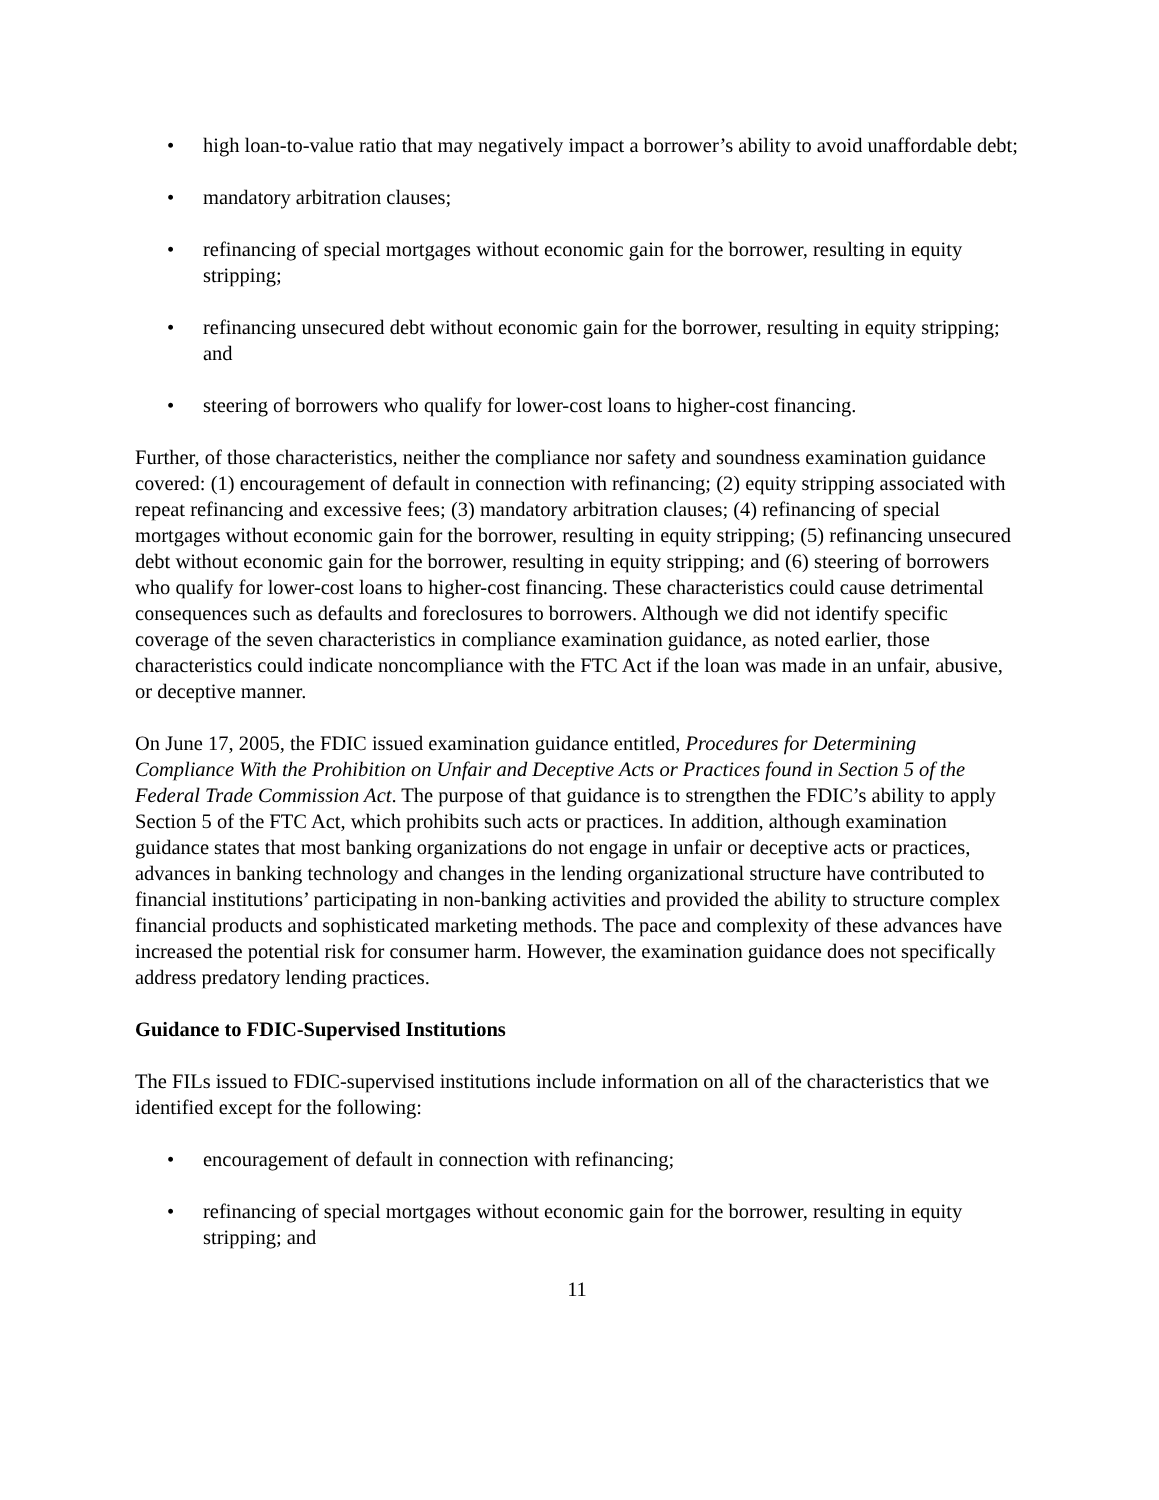• high loan-to-value ratio that may negatively impact a borrower’s ability to avoid unaffordable debt;
• mandatory arbitration clauses;
• refinancing of special mortgages without economic gain for the borrower, resulting in equity stripping;
• refinancing unsecured debt without economic gain for the borrower, resulting in equity stripping; and
• steering of borrowers who qualify for lower-cost loans to higher-cost financing.
Further, of those characteristics, neither the compliance nor safety and soundness examination guidance covered: (1) encouragement of default in connection with refinancing; (2) equity stripping associated with repeat refinancing and excessive fees; (3) mandatory arbitration clauses; (4) refinancing of special mortgages without economic gain for the borrower, resulting in equity stripping; (5) refinancing unsecured debt without economic gain for the borrower, resulting in equity stripping; and (6) steering of borrowers who qualify for lower-cost loans to higher-cost financing. These characteristics could cause detrimental consequences such as defaults and foreclosures to borrowers. Although we did not identify specific coverage of the seven characteristics in compliance examination guidance, as noted earlier, those characteristics could indicate noncompliance with the FTC Act if the loan was made in an unfair, abusive, or deceptive manner.
On June 17, 2005, the FDIC issued examination guidance entitled, Procedures for Determining Compliance With the Prohibition on Unfair and Deceptive Acts or Practices found in Section 5 of the Federal Trade Commission Act. The purpose of that guidance is to strengthen the FDIC’s ability to apply Section 5 of the FTC Act, which prohibits such acts or practices. In addition, although examination guidance states that most banking organizations do not engage in unfair or deceptive acts or practices, advances in banking technology and changes in the lending organizational structure have contributed to financial institutions’ participating in non-banking activities and provided the ability to structure complex financial products and sophisticated marketing methods. The pace and complexity of these advances have increased the potential risk for consumer harm. However, the examination guidance does not specifically address predatory lending practices.
Guidance to FDIC-Supervised Institutions
The FILs issued to FDIC-supervised institutions include information on all of the characteristics that we identified except for the following:
• encouragement of default in connection with refinancing;
• refinancing of special mortgages without economic gain for the borrower, resulting in equity stripping; and
11